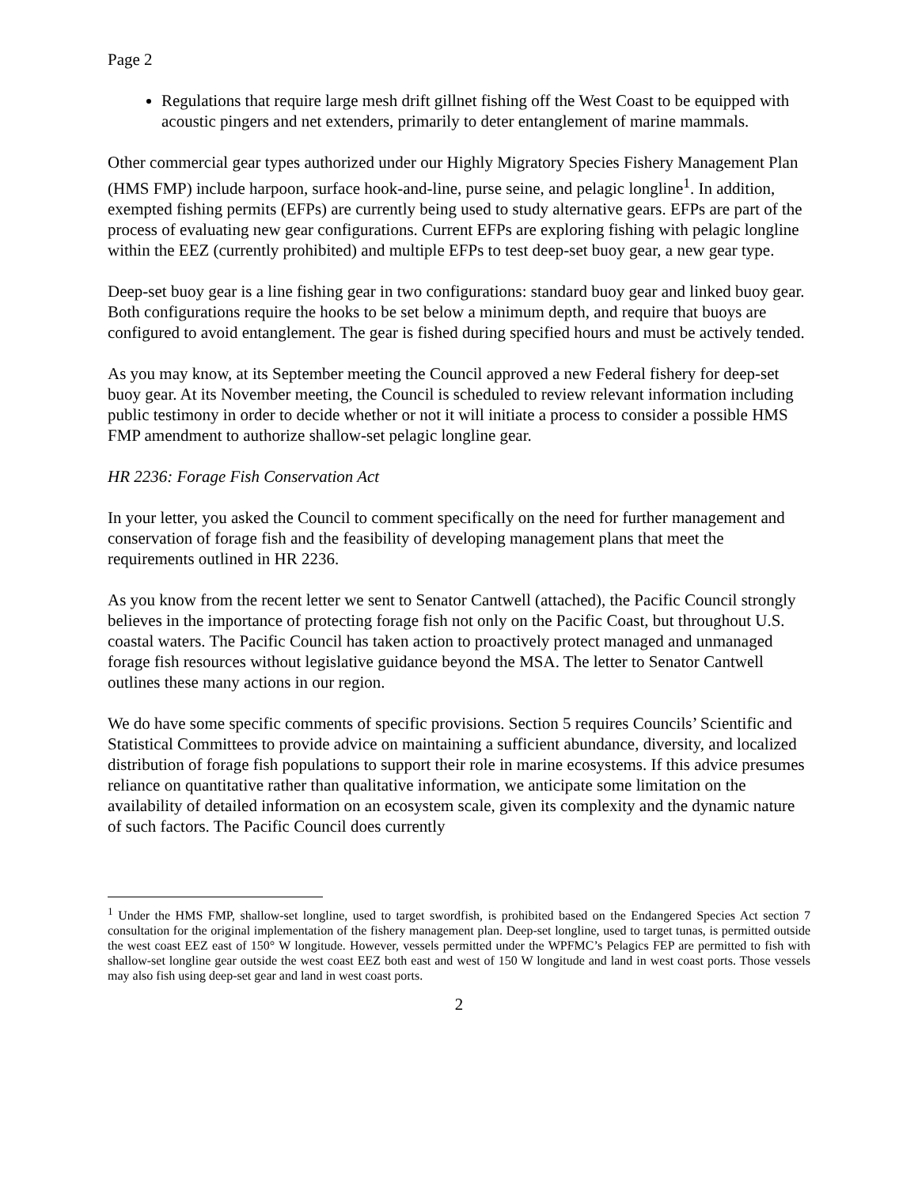Page 2
Regulations that require large mesh drift gillnet fishing off the West Coast to be equipped with acoustic pingers and net extenders, primarily to deter entanglement of marine mammals.
Other commercial gear types authorized under our Highly Migratory Species Fishery Management Plan (HMS FMP) include harpoon, surface hook-and-line, purse seine, and pelagic longline<sup>1</sup>. In addition, exempted fishing permits (EFPs) are currently being used to study alternative gears. EFPs are part of the process of evaluating new gear configurations. Current EFPs are exploring fishing with pelagic longline within the EEZ (currently prohibited) and multiple EFPs to test deep-set buoy gear, a new gear type.
Deep-set buoy gear is a line fishing gear in two configurations: standard buoy gear and linked buoy gear. Both configurations require the hooks to be set below a minimum depth, and require that buoys are configured to avoid entanglement. The gear is fished during specified hours and must be actively tended.
As you may know, at its September meeting the Council approved a new Federal fishery for deep-set buoy gear. At its November meeting, the Council is scheduled to review relevant information including public testimony in order to decide whether or not it will initiate a process to consider a possible HMS FMP amendment to authorize shallow-set pelagic longline gear.
HR 2236: Forage Fish Conservation Act
In your letter, you asked the Council to comment specifically on the need for further management and conservation of forage fish and the feasibility of developing management plans that meet the requirements outlined in HR 2236.
As you know from the recent letter we sent to Senator Cantwell (attached), the Pacific Council strongly believes in the importance of protecting forage fish not only on the Pacific Coast, but throughout U.S. coastal waters. The Pacific Council has taken action to proactively protect managed and unmanaged forage fish resources without legislative guidance beyond the MSA. The letter to Senator Cantwell outlines these many actions in our region.
We do have some specific comments of specific provisions. Section 5 requires Councils’ Scientific and Statistical Committees to provide advice on maintaining a sufficient abundance, diversity, and localized distribution of forage fish populations to support their role in marine ecosystems. If this advice presumes reliance on quantitative rather than qualitative information, we anticipate some limitation on the availability of detailed information on an ecosystem scale, given its complexity and the dynamic nature of such factors. The Pacific Council does currently
<sup>1</sup> Under the HMS FMP, shallow-set longline, used to target swordfish, is prohibited based on the Endangered Species Act section 7 consultation for the original implementation of the fishery management plan. Deep-set longline, used to target tunas, is permitted outside the west coast EEZ east of 150° W longitude. However, vessels permitted under the WPFMC’s Pelagics FEP are permitted to fish with shallow-set longline gear outside the west coast EEZ both east and west of 150 W longitude and land in west coast ports. Those vessels may also fish using deep-set gear and land in west coast ports.
2